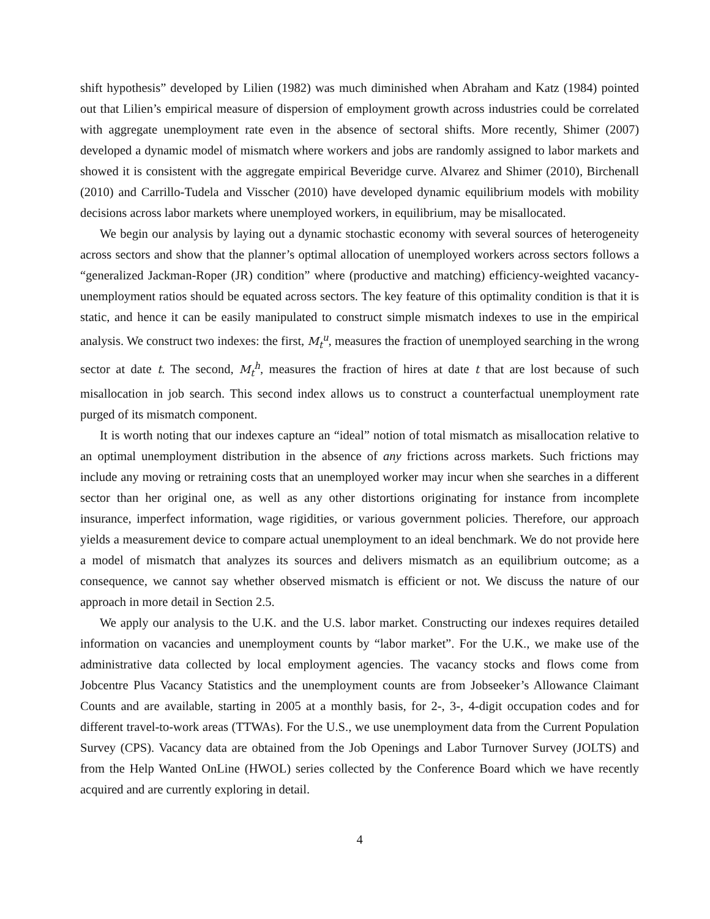shift hypothesis” developed by Lilien (1982) was much diminished when Abraham and Katz (1984) pointed out that Lilien’s empirical measure of dispersion of employment growth across industries could be correlated with aggregate unemployment rate even in the absence of sectoral shifts. More recently, Shimer (2007) developed a dynamic model of mismatch where workers and jobs are randomly assigned to labor markets and showed it is consistent with the aggregate empirical Beveridge curve. Alvarez and Shimer (2010), Birchenall (2010) and Carrillo-Tudela and Visscher (2010) have developed dynamic equilibrium models with mobility decisions across labor markets where unemployed workers, in equilibrium, may be misallocated.
We begin our analysis by laying out a dynamic stochastic economy with several sources of heterogeneity across sectors and show that the planner’s optimal allocation of unemployed workers across sectors follows a “generalized Jackman-Roper (JR) condition” where (productive and matching) efficiency-weighted vacancy-unemployment ratios should be equated across sectors. The key feature of this optimality condition is that it is static, and hence it can be easily manipulated to construct simple mismatch indexes to use in the empirical analysis. We construct two indexes: the first, M<sub>t</sub><sup>u</sup>, measures the fraction of unemployed searching in the wrong sector at date t. The second, M<sub>t</sub><sup>h</sup>, measures the fraction of hires at date t that are lost because of such misallocation in job search. This second index allows us to construct a counterfactual unemployment rate purged of its mismatch component.
It is worth noting that our indexes capture an “ideal” notion of total mismatch as misallocation relative to an optimal unemployment distribution in the absence of any frictions across markets. Such frictions may include any moving or retraining costs that an unemployed worker may incur when she searches in a different sector than her original one, as well as any other distortions originating for instance from incomplete insurance, imperfect information, wage rigidities, or various government policies. Therefore, our approach yields a measurement device to compare actual unemployment to an ideal benchmark. We do not provide here a model of mismatch that analyzes its sources and delivers mismatch as an equilibrium outcome; as a consequence, we cannot say whether observed mismatch is efficient or not. We discuss the nature of our approach in more detail in Section 2.5.
We apply our analysis to the U.K. and the U.S. labor market. Constructing our indexes requires detailed information on vacancies and unemployment counts by “labor market”. For the U.K., we make use of the administrative data collected by local employment agencies. The vacancy stocks and flows come from Jobcentre Plus Vacancy Statistics and the unemployment counts are from Jobseeker’s Allowance Claimant Counts and are available, starting in 2005 at a monthly basis, for 2-, 3-, 4-digit occupation codes and for different travel-to-work areas (TTWAs). For the U.S., we use unemployment data from the Current Population Survey (CPS). Vacancy data are obtained from the Job Openings and Labor Turnover Survey (JOLTS) and from the Help Wanted OnLine (HWOL) series collected by the Conference Board which we have recently acquired and are currently exploring in detail.
4